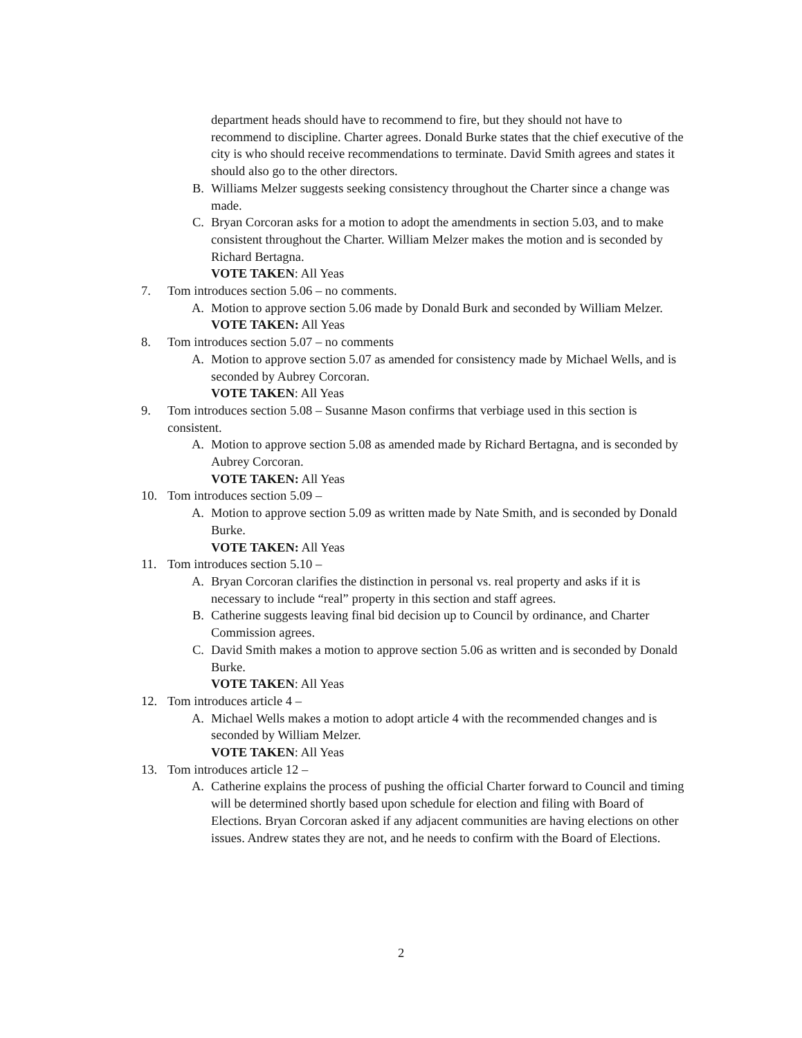department heads should have to recommend to fire, but they should not have to recommend to discipline. Charter agrees. Donald Burke states that the chief executive of the city is who should receive recommendations to terminate. David Smith agrees and states it should also go to the other directors.
B. Williams Melzer suggests seeking consistency throughout the Charter since a change was made.
C. Bryan Corcoran asks for a motion to adopt the amendments in section 5.03, and to make consistent throughout the Charter. William Melzer makes the motion and is seconded by Richard Bertagna.
VOTE TAKEN: All Yeas
7. Tom introduces section 5.06 – no comments.
A. Motion to approve section 5.06 made by Donald Burk and seconded by William Melzer.
VOTE TAKEN: All Yeas
8. Tom introduces section 5.07 – no comments
A. Motion to approve section 5.07 as amended for consistency made by Michael Wells, and is seconded by Aubrey Corcoran.
VOTE TAKEN: All Yeas
9. Tom introduces section 5.08 – Susanne Mason confirms that verbiage used in this section is consistent.
A. Motion to approve section 5.08 as amended made by Richard Bertagna, and is seconded by Aubrey Corcoran.
VOTE TAKEN: All Yeas
10. Tom introduces section 5.09 –
A. Motion to approve section 5.09 as written made by Nate Smith, and is seconded by Donald Burke.
VOTE TAKEN: All Yeas
11. Tom introduces section 5.10 –
A. Bryan Corcoran clarifies the distinction in personal vs. real property and asks if it is necessary to include “real” property in this section and staff agrees.
B. Catherine suggests leaving final bid decision up to Council by ordinance, and Charter Commission agrees.
C. David Smith makes a motion to approve section 5.06 as written and is seconded by Donald Burke.
VOTE TAKEN: All Yeas
12. Tom introduces article 4 –
A. Michael Wells makes a motion to adopt article 4 with the recommended changes and is seconded by William Melzer.
VOTE TAKEN: All Yeas
13. Tom introduces article 12 –
A. Catherine explains the process of pushing the official Charter forward to Council and timing will be determined shortly based upon schedule for election and filing with Board of Elections. Bryan Corcoran asked if any adjacent communities are having elections on other issues. Andrew states they are not, and he needs to confirm with the Board of Elections.
2